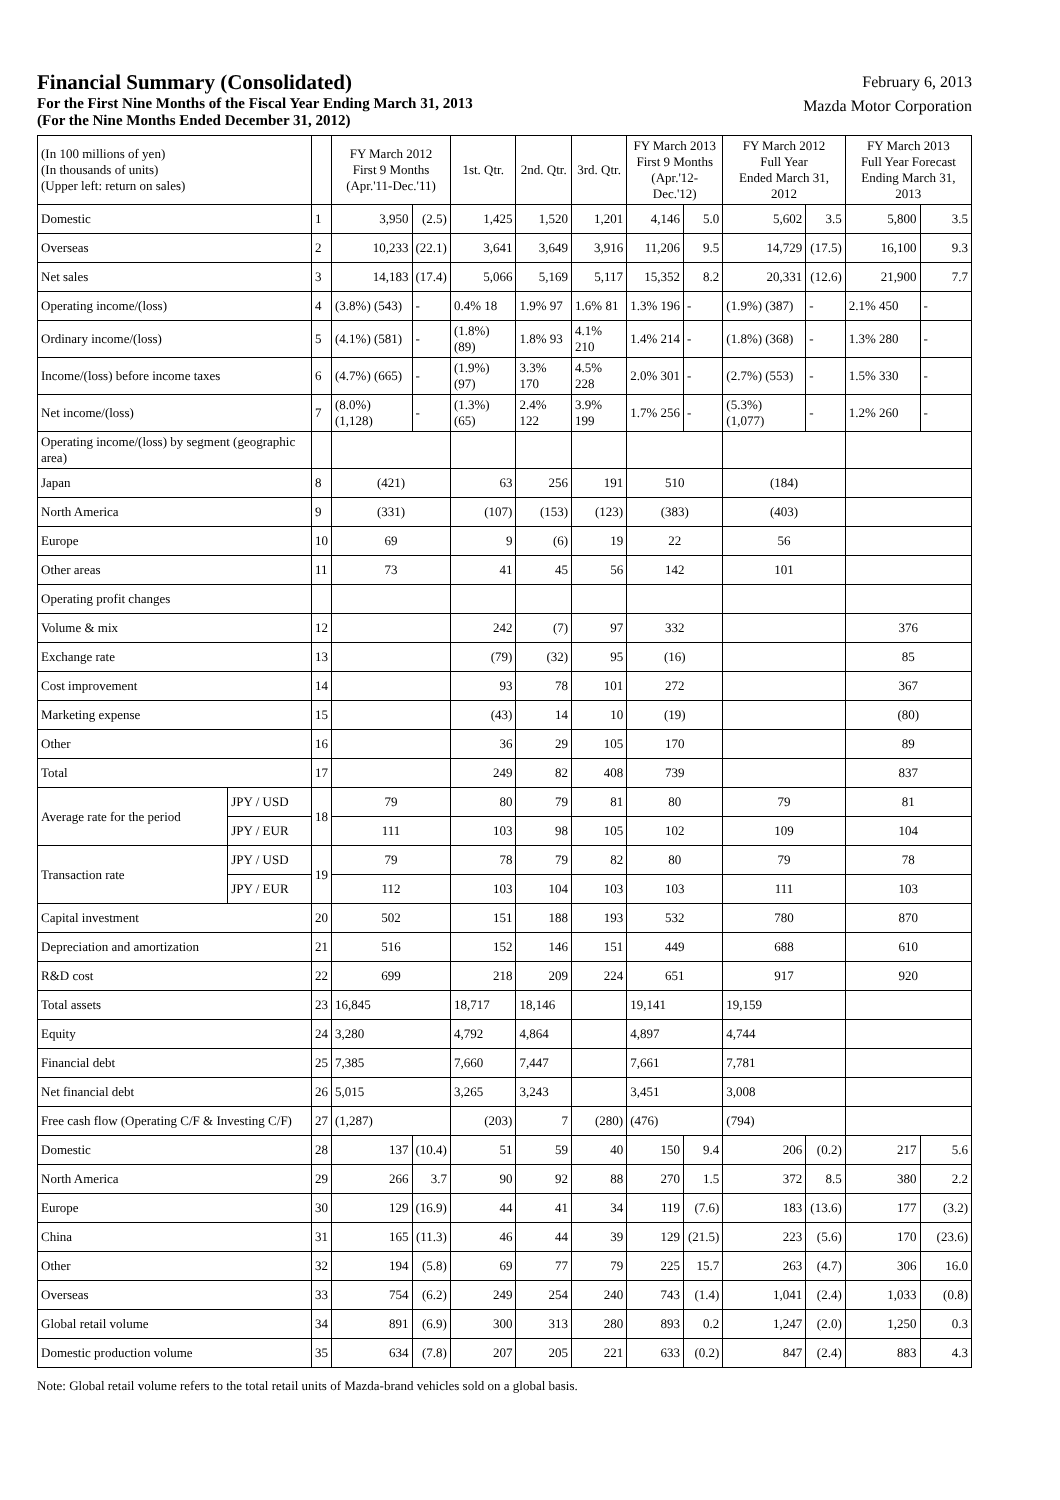Financial Summary (Consolidated)
For the First Nine Months of the Fiscal Year Ending March 31, 2013
(For the Nine Months Ended December 31, 2012)
February 6, 2013
Mazda Motor Corporation
| (In 100 millions of yen) (In thousands of units) (Upper left: return on sales) | | | FY March 2012 First 9 Months (Apr.'11-Dec.'11) | | 1st. Qtr. | 2nd. Qtr. | 3rd. Qtr. | FY March 2013 First 9 Months (Apr.'12-Dec.'12) | | FY March 2012 Full Year Ended March 31, 2012 | | FY March 2013 Full Year Forecast Ending March 31, 2013 | |
| --- | --- | --- | --- | --- | --- | --- | --- | --- | --- | --- | --- | --- | --- |
| Domestic | | 1 | 3,950 | (2.5) | 1,425 | 1,520 | 1,201 | 4,146 | 5.0 | 5,602 | 3.5 | 5,800 | 3.5 |
| Overseas | | 2 | 10,233 | (22.1) | 3,641 | 3,649 | 3,916 | 11,206 | 9.5 | 14,729 | (17.5) | 16,100 | 9.3 |
| Net sales | | 3 | 14,183 | (17.4) | 5,066 | 5,169 | 5,117 | 15,352 | 8.2 | 20,331 | (12.6) | 21,900 | 7.7 |
| Operating income/(loss) | | 4 | (3.8%) (543) | - | 0.4% 18 | 1.9% 97 | 1.6% 81 | 1.3% 196 | - | (1.9%) (387) | - | 2.1% 450 | - |
| Ordinary income/(loss) | | 5 | (4.1%) (581) | - | (1.8%) (89) | 1.8% 93 | 4.1% 210 | 1.4% 214 | - | (1.8%) (368) | - | 1.3% 280 | - |
| Income/(loss) before income taxes | | 6 | (4.7%) (665) | - | (1.9%) (97) | 3.3% 170 | 4.5% 228 | 2.0% 301 | - | (2.7%) (553) | - | 1.5% 330 | - |
| Net income/(loss) | | 7 | (8.0%) (1,128) | - | (1.3%) (65) | 2.4% 122 | 3.9% 199 | 1.7% 256 | - | (5.3%) (1,077) | - | 1.2% 260 | - |
| Operating income/(loss) by segment (geographic area) | | | | | | | | | | | | | |
| Japan | | 8 | (421) | | 63 | 256 | 191 | 510 | | (184) | | | |
| North America | | 9 | (331) | | (107) | (153) | (123) | (383) | | (403) | | | |
| Europe | | 10 | 69 | | 9 | (6) | 19 | 22 | | 56 | | | |
| Other areas | | 11 | 73 | | 41 | 45 | 56 | 142 | | 101 | | | |
| Operating profit changes | | | | | | | | | | | | | |
| Volume & mix | | 12 | | | 242 | (7) | 97 | 332 | | | | 376 | |
| Exchange rate | | 13 | | | (79) | (32) | 95 | (16) | | | | 85 | |
| Cost improvement | | 14 | | | 93 | 78 | 101 | 272 | | | | 367 | |
| Marketing expense | | 15 | | | (43) | 14 | 10 | (19) | | | | (80) | |
| Other | | 16 | | | 36 | 29 | 105 | 170 | | | | 89 | |
| Total | | 17 | | | 249 | 82 | 408 | 739 | | | | 837 | |
| Average rate for the period | JPY / USD | 18 | 79 | | 80 | 79 | 81 | 80 | | 79 | | 81 | |
| | JPY / EUR | | 111 | | 103 | 98 | 105 | 102 | | 109 | | 104 | |
| Transaction rate | JPY / USD | 19 | 79 | | 78 | 79 | 82 | 80 | | 79 | | 78 | |
| | JPY / EUR | | 112 | | 103 | 104 | 103 | 103 | | 111 | | 103 | |
| Capital investment | | 20 | 502 | | 151 | 188 | 193 | 532 | | 780 | | 870 | |
| Depreciation and amortization | | 21 | 516 | | 152 | 146 | 151 | 449 | | 688 | | 610 | |
| R&D cost | | 22 | 699 | | 218 | 209 | 224 | 651 | | 917 | | 920 | |
| Total assets | | 23 | 16,845 | | 18,717 | 18,146 | | 19,141 | | 19,159 | | | |
| Equity | | 24 | 3,280 | | 4,792 | 4,864 | | 4,897 | | 4,744 | | | |
| Financial debt | | 25 | 7,385 | | 7,660 | 7,447 | | 7,661 | | 7,781 | | | |
| Net financial debt | | 26 | 5,015 | | 3,265 | 3,243 | | 3,451 | | 3,008 | | | |
| Free cash flow (Operating C/F & Investing C/F) | | 27 | (1,287) | | (203) | 7 | (280) | (476) | | (794) | | | |
| Domestic | | 28 | 137 | (10.4) | 51 | 59 | 40 | 150 | 9.4 | 206 | (0.2) | 217 | 5.6 |
| North America | | 29 | 266 | 3.7 | 90 | 92 | 88 | 270 | 1.5 | 372 | 8.5 | 380 | 2.2 |
| Europe | | 30 | 129 | (16.9) | 44 | 41 | 34 | 119 | (7.6) | 183 | (13.6) | 177 | (3.2) |
| China | | 31 | 165 | (11.3) | 46 | 44 | 39 | 129 | (21.5) | 223 | (5.6) | 170 | (23.6) |
| Other | | 32 | 194 | (5.8) | 69 | 77 | 79 | 225 | 15.7 | 263 | (4.7) | 306 | 16.0 |
| Overseas | | 33 | 754 | (6.2) | 249 | 254 | 240 | 743 | (1.4) | 1,041 | (2.4) | 1,033 | (0.8) |
| Global retail volume | | 34 | 891 | (6.9) | 300 | 313 | 280 | 893 | 0.2 | 1,247 | (2.0) | 1,250 | 0.3 |
| Domestic production volume | | 35 | 634 | (7.8) | 207 | 205 | 221 | 633 | (0.2) | 847 | (2.4) | 883 | 4.3 |
Note: Global retail volume refers to the total retail units of Mazda-brand vehicles sold on a global basis.